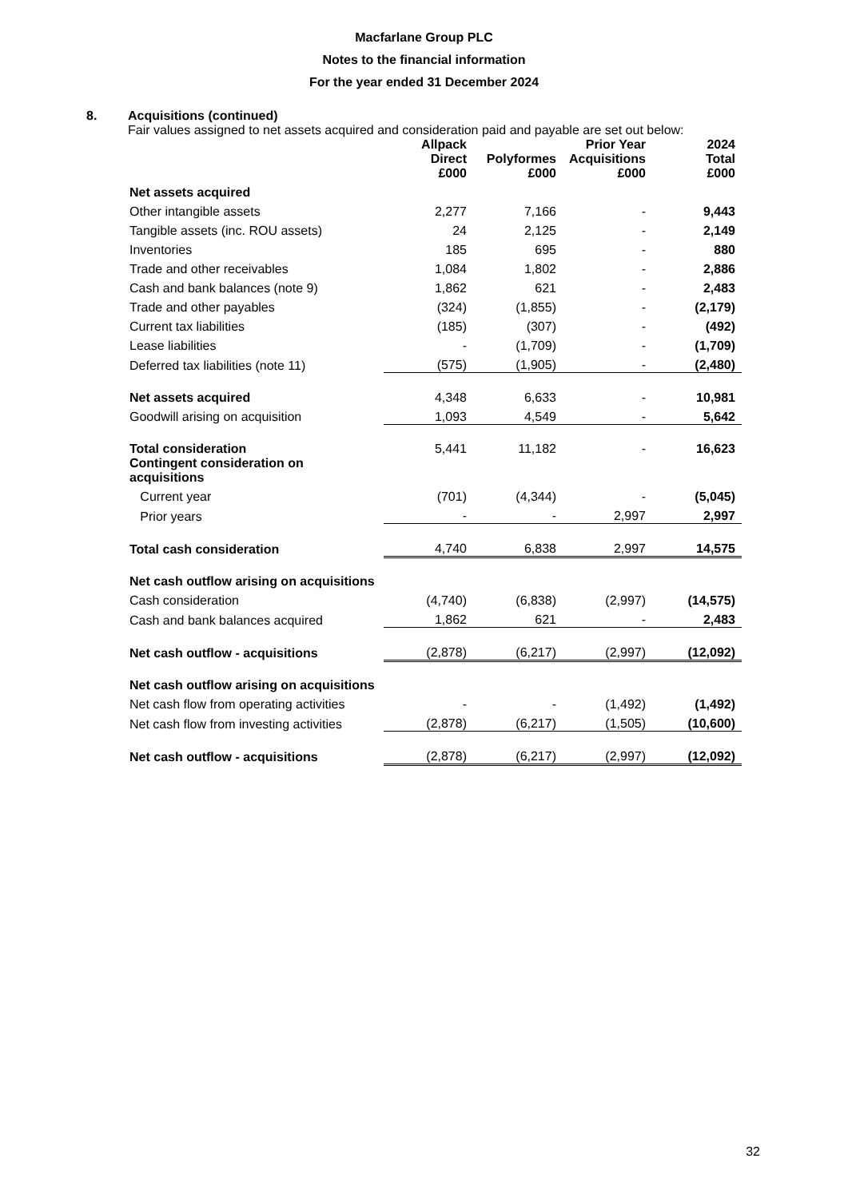Macfarlane Group PLC
Notes to the financial information
For the year ended 31 December 2024
8. Acquisitions (continued)
Fair values assigned to net assets acquired and consideration paid and payable are set out below:
| | Allpack Direct £000 | Polyformes £000 | Prior Year Acquisitions £000 | 2024 Total £000 |
| --- | --- | --- | --- | --- |
| Net assets acquired | | | | |
| Other intangible assets | 2,277 | 7,166 | - | 9,443 |
| Tangible assets (inc. ROU assets) | 24 | 2,125 | - | 2,149 |
| Inventories | 185 | 695 | - | 880 |
| Trade and other receivables | 1,084 | 1,802 | - | 2,886 |
| Cash and bank balances (note 9) | 1,862 | 621 | - | 2,483 |
| Trade and other payables | (324) | (1,855) | - | (2,179) |
| Current tax liabilities | (185) | (307) | - | (492) |
| Lease liabilities | - | (1,709) | - | (1,709) |
| Deferred tax liabilities (note 11) | (575) | (1,905) | - | (2,480) |
| Net assets acquired | 4,348 | 6,633 | - | 10,981 |
| Goodwill arising on acquisition | 1,093 | 4,549 | - | 5,642 |
| Total consideration | 5,441 | 11,182 | - | 16,623 |
| Contingent consideration on acquisitions | | | | |
| Current year | (701) | (4,344) | - | (5,045) |
| Prior years | - | - | 2,997 | 2,997 |
| Total cash consideration | 4,740 | 6,838 | 2,997 | 14,575 |
| Net cash outflow arising on acquisitions | | | | |
| Cash consideration | (4,740) | (6,838) | (2,997) | (14,575) |
| Cash and bank balances acquired | 1,862 | 621 | - | 2,483 |
| Net cash outflow - acquisitions | (2,878) | (6,217) | (2,997) | (12,092) |
| Net cash outflow arising on acquisitions | | | | |
| Net cash flow from operating activities | - | - | (1,492) | (1,492) |
| Net cash flow from investing activities | (2,878) | (6,217) | (1,505) | (10,600) |
| Net cash outflow - acquisitions | (2,878) | (6,217) | (2,997) | (12,092) |
32